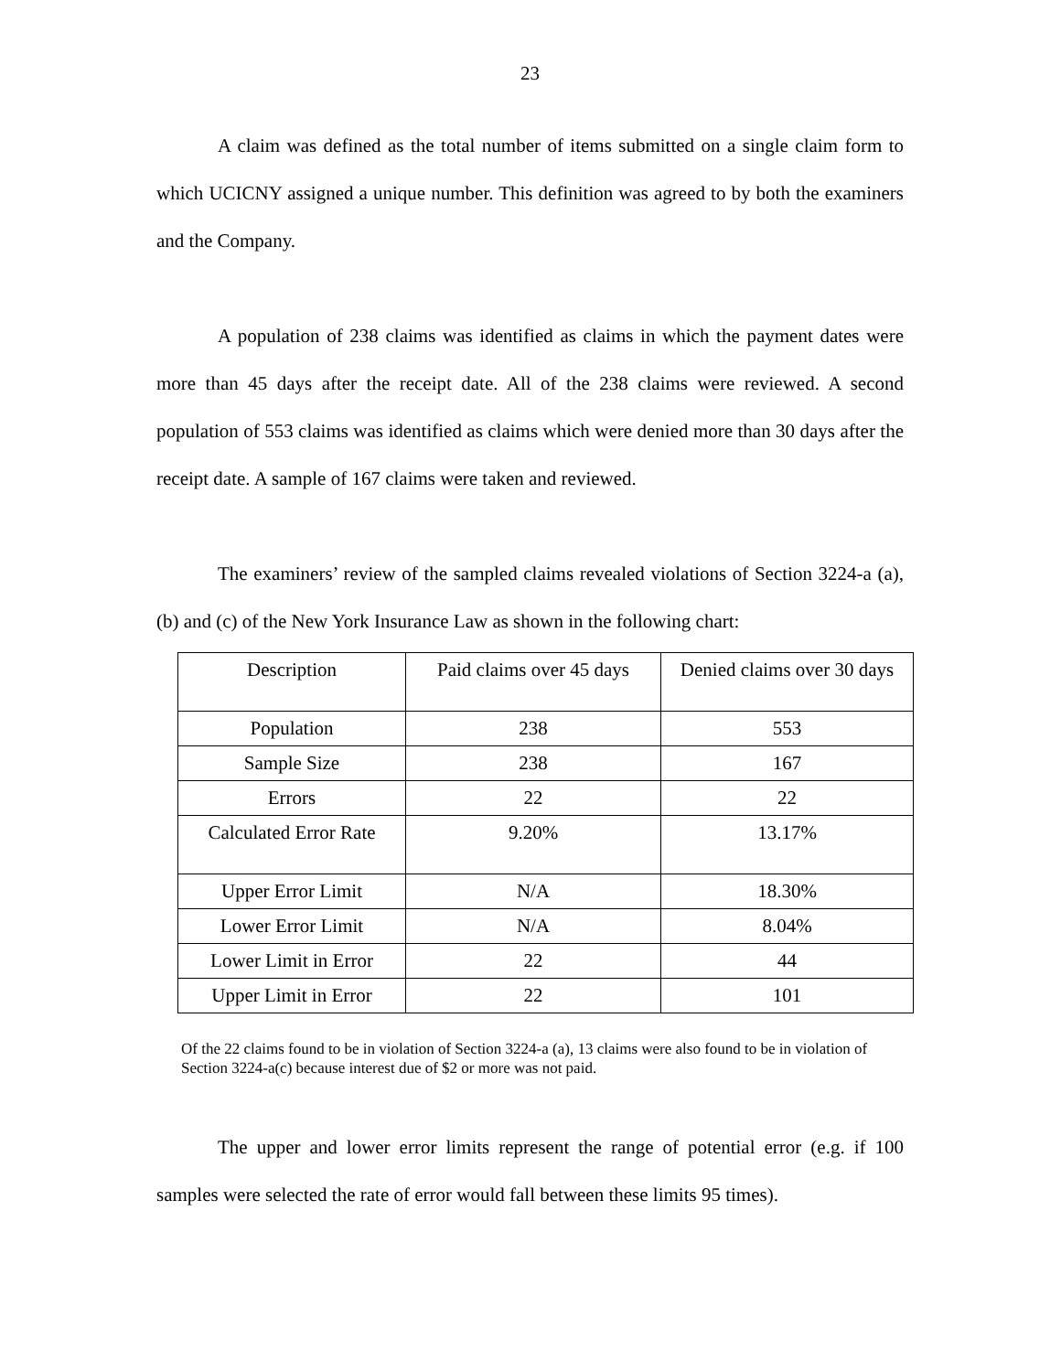23
A claim was defined as the total number of items submitted on a single claim form to which UCICNY assigned a unique number. This definition was agreed to by both the examiners and the Company.
A population of 238 claims was identified as claims in which the payment dates were more than 45 days after the receipt date. All of the 238 claims were reviewed. A second population of 553 claims was identified as claims which were denied more than 30 days after the receipt date. A sample of 167 claims were taken and reviewed.
The examiners’ review of the sampled claims revealed violations of Section 3224-a (a), (b) and (c) of the New York Insurance Law as shown in the following chart:
| Description | Paid claims over 45 days | Denied claims over 30 days |
| Population | 238 | 553 |
| Sample Size | 238 | 167 |
| Errors | 22 | 22 |
| Calculated Error Rate | 9.20% | 13.17% |
| Upper Error Limit | N/A | 18.30% |
| Lower Error Limit | N/A | 8.04% |
| Lower Limit in Error | 22 | 44 |
| Upper Limit in Error | 22 | 101 |
Of the 22 claims found to be in violation of Section 3224-a (a), 13 claims were also found to be in violation of Section 3224-a(c) because interest due of $2 or more was not paid.
The upper and lower error limits represent the range of potential error (e.g. if 100 samples were selected the rate of error would fall between these limits 95 times).